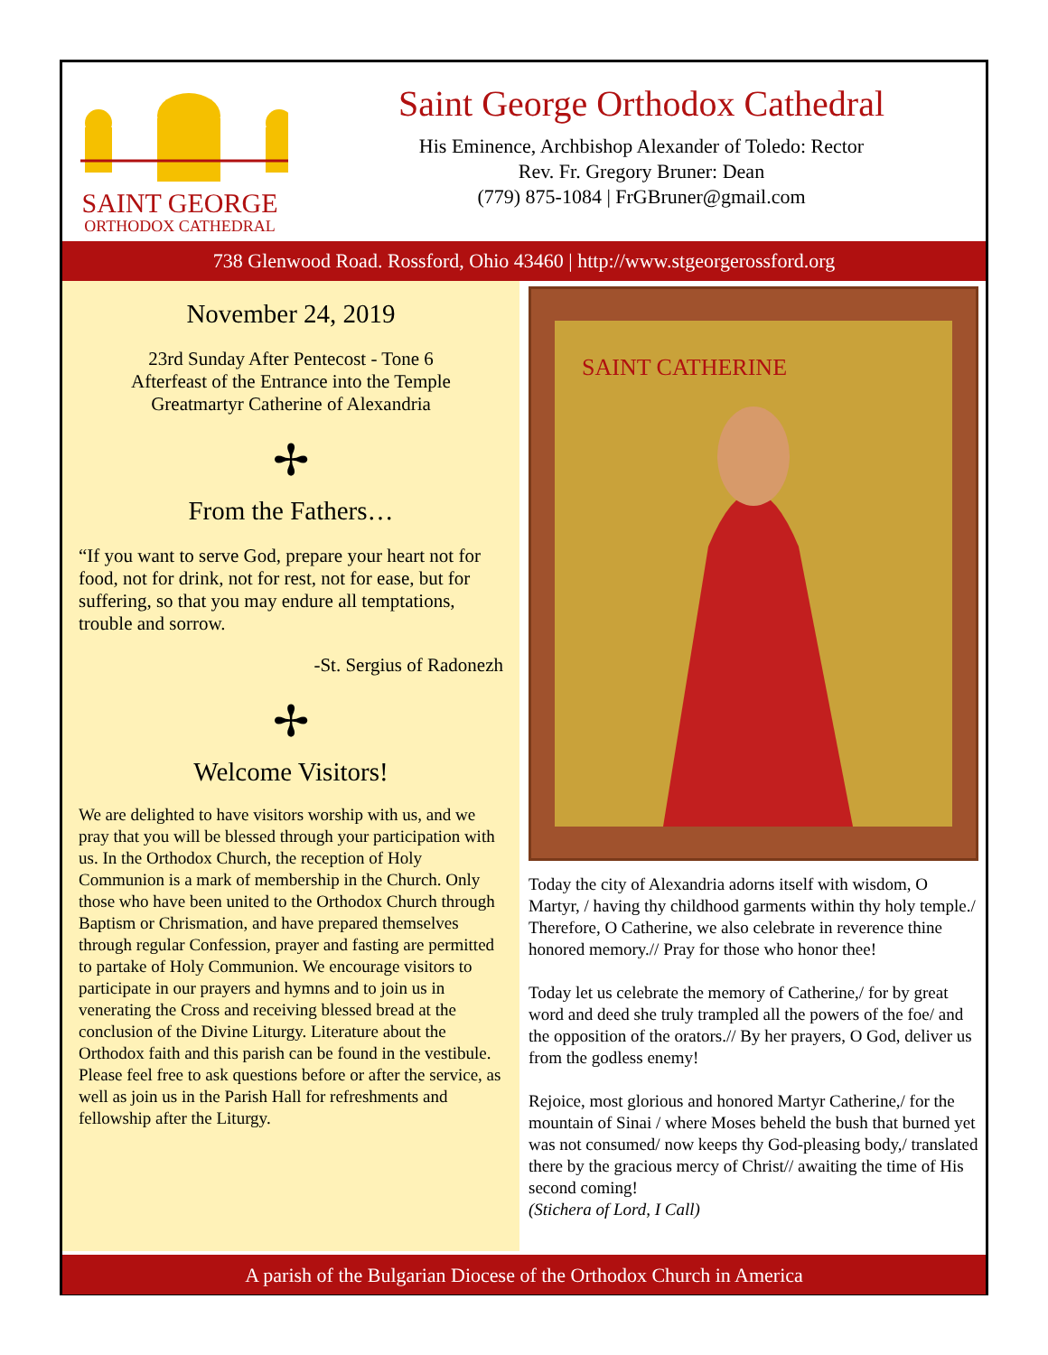SAINT GEORGE
ORTHODOX CATHEDRAL
Saint George Orthodox Cathedral
His Eminence, Archbishop Alexander of Toledo: Rector
Rev. Fr. Gregory Bruner: Dean
(779) 875-1084 | FrGBruner@gmail.com
738 Glenwood Road. Rossford, Ohio 43460 | http://www.stgeorgerossford.org
November 24, 2019
23rd Sunday After Pentecost - Tone 6
Afterfeast of the Entrance into the Temple
Greatmartyr Catherine of Alexandria
✢
From the Fathers…
“If you want to serve God, prepare your heart not for food, not for drink, not for rest, not for ease, but for suffering, so that you may endure all temptations, trouble and sorrow.
-St. Sergius of Radonezh
✢
Welcome Visitors!
We are delighted to have visitors worship with us, and we pray that you will be blessed through your participation with us. In the Orthodox Church, the reception of Holy Communion is a mark of membership in the Church. Only those who have been united to the Orthodox Church through Baptism or Chrismation, and have prepared themselves through regular Confession, prayer and fasting are permitted to partake of Holy Communion. We encourage visitors to participate in our prayers and hymns and to join us in venerating the Cross and receiving blessed bread at the conclusion of the Divine Liturgy. Literature about the Orthodox faith and this parish can be found in the vestibule. Please feel free to ask questions before or after the service, as well as join us in the Parish Hall for refreshments and fellowship after the Liturgy.
SAINT CATHERINE
Today the city of Alexandria adorns itself with wisdom, O Martyr, / having thy childhood garments within thy holy temple./ Therefore, O Catherine, we also celebrate in reverence thine honored memory.// Pray for those who honor thee!
Today let us celebrate the memory of Catherine,/ for by great word and deed she truly trampled all the powers of the foe/ and the opposition of the orators.// By her prayers, O God, deliver us from the godless enemy!
Rejoice, most glorious and honored Martyr Catherine,/ for the mountain of Sinai / where Moses beheld the bush that burned yet was not consumed/ now keeps thy God-pleasing body,/ translated there by the gracious mercy of Christ// awaiting the time of His second coming!
(Stichera of Lord, I Call)
A parish of the Bulgarian Diocese of the Orthodox Church in America